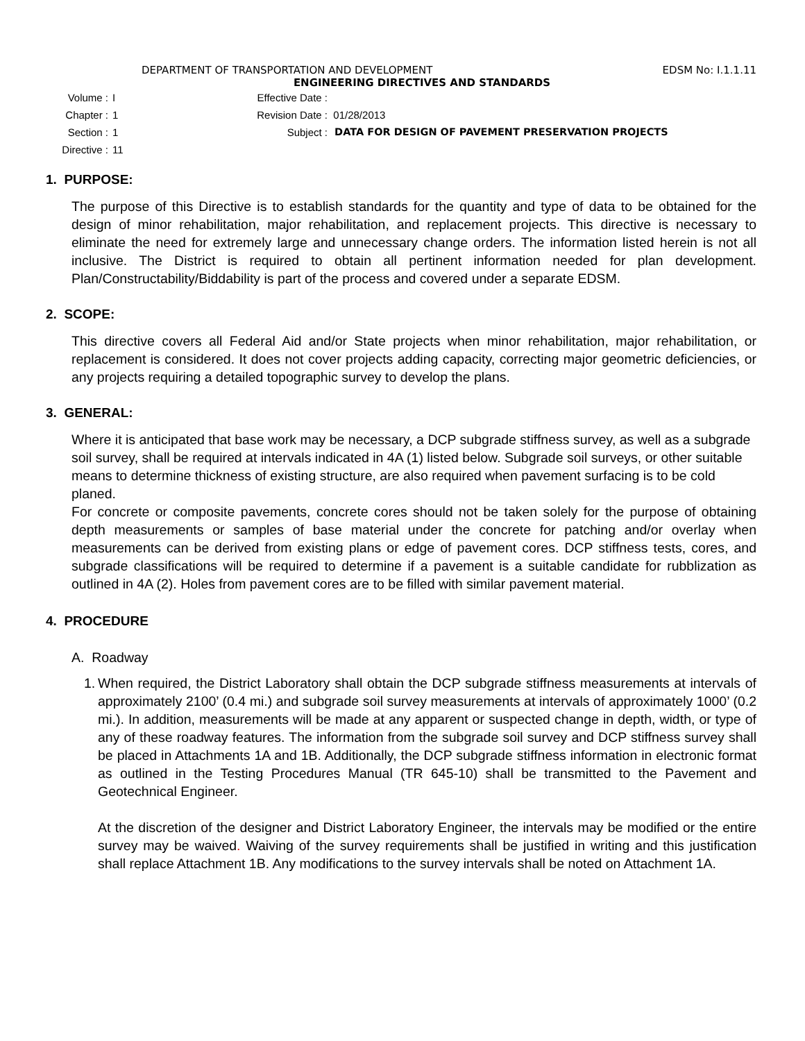DEPARTMENT OF TRANSPORTATION AND DEVELOPMENT EDSM No: I.1.1.11
ENGINEERING DIRECTIVES AND STANDARDS
Volume : I Effective Date :
Chapter : 1 Revision Date : 01/28/2013
Section : 1 Subject : DATA FOR DESIGN OF PAVEMENT PRESERVATION PROJECTS
Directive : 11
1. PURPOSE:
The purpose of this Directive is to establish standards for the quantity and type of data to be obtained for the design of minor rehabilitation, major rehabilitation, and replacement projects. This directive is necessary to eliminate the need for extremely large and unnecessary change orders. The information listed herein is not all inclusive. The District is required to obtain all pertinent information needed for plan development. Plan/Constructability/Biddability is part of the process and covered under a separate EDSM.
2. SCOPE:
This directive covers all Federal Aid and/or State projects when minor rehabilitation, major rehabilitation, or replacement is considered. It does not cover projects adding capacity, correcting major geometric deficiencies, or any projects requiring a detailed topographic survey to develop the plans.
3. GENERAL:
Where it is anticipated that base work may be necessary, a DCP subgrade stiffness survey, as well as a subgrade soil survey, shall be required at intervals indicated in 4A (1) listed below. Subgrade soil surveys, or other suitable means to determine thickness of existing structure, are also required when pavement surfacing is to be cold planed.
For concrete or composite pavements, concrete cores should not be taken solely for the purpose of obtaining depth measurements or samples of base material under the concrete for patching and/or overlay when measurements can be derived from existing plans or edge of pavement cores. DCP stiffness tests, cores, and subgrade classifications will be required to determine if a pavement is a suitable candidate for rubblization as outlined in 4A (2). Holes from pavement cores are to be filled with similar pavement material.
4. PROCEDURE
A. Roadway
1.
When required, the District Laboratory shall obtain the DCP subgrade stiffness measurements at intervals of approximately 2100’ (0.4 mi.) and subgrade soil survey measurements at intervals of approximately 1000’ (0.2 mi.). In addition, measurements will be made at any apparent or suspected change in depth, width, or type of any of these roadway features. The information from the subgrade soil survey and DCP stiffness survey shall be placed in Attachments 1A and 1B. Additionally, the DCP subgrade stiffness information in electronic format as outlined in the Testing Procedures Manual (TR 645-10) shall be transmitted to the Pavement and Geotechnical Engineer.
At the discretion of the designer and District Laboratory Engineer, the intervals may be modified or the entire survey may be waived. Waiving of the survey requirements shall be justified in writing and this justification shall replace Attachment 1B. Any modifications to the survey intervals shall be noted on Attachment 1A.